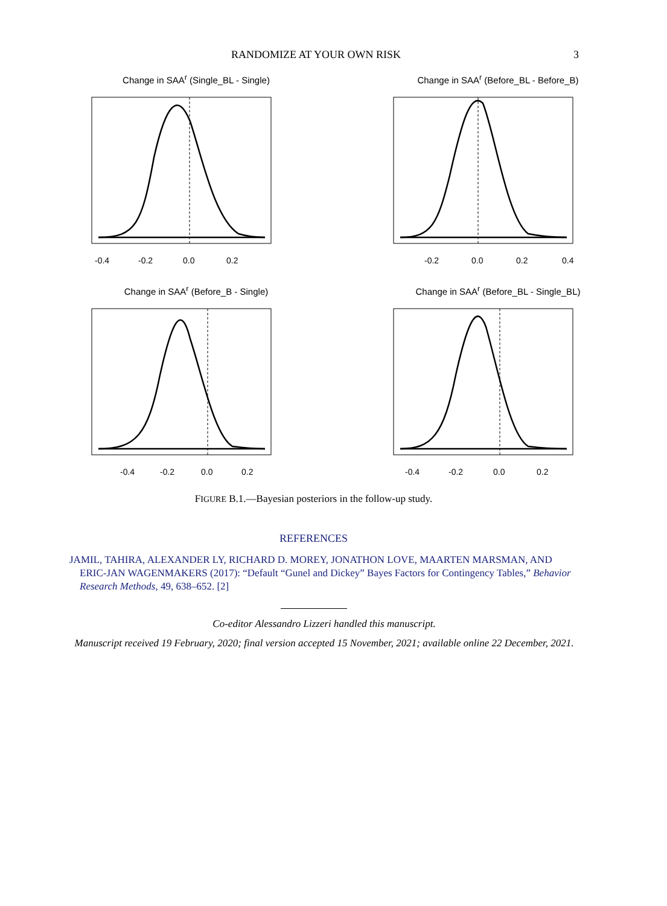RANDOMIZE AT YOUR OWN RISK 3
Change in SAA<sup>r</sup> (Single_BL - Single)
-0.4
-0.2
0.0
0.2
Change in SAA<sup>r</sup> (Before_BL - Before_B)
-0.2
0.0
0.2
0.4
Change in SAA<sup>r</sup> (Before_B - Single)
-0.4
-0.2
0.0
0.2
Change in SAA<sup>r</sup> (Before_BL - Single_BL)
-0.4
-0.2
0.0
0.2
FIGURE B.1.—Bayesian posteriors in the follow-up study.
REFERENCES
JAMIL, TAHIRA, ALEXANDER LY, RICHARD D. MOREY, JONATHON LOVE, MAARTEN MARSMAN, AND ERIC-JAN WAGENMAKERS (2017): “Default “Gunel and Dickey” Bayes Factors for Contingency Tables,” Behavior Research Methods, 49, 638–652. [2]
Co-editor Alessandro Lizzeri handled this manuscript.
Manuscript received 19 February, 2020; final version accepted 15 November, 2021; available online 22 December, 2021.